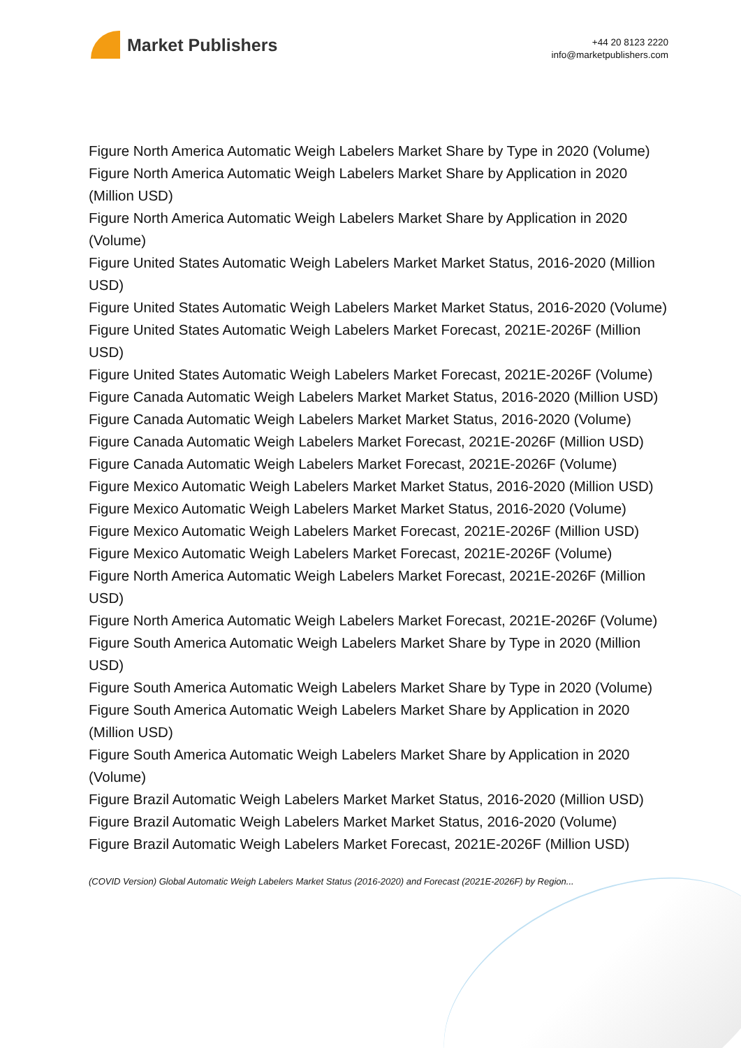Market Publishers
+44 20 8123 2220
info@marketpublishers.com
Figure North America Automatic Weigh Labelers Market Share by Type in 2020 (Volume)
Figure North America Automatic Weigh Labelers Market Share by Application in 2020 (Million USD)
Figure North America Automatic Weigh Labelers Market Share by Application in 2020 (Volume)
Figure United States Automatic Weigh Labelers Market Market Status, 2016-2020 (Million USD)
Figure United States Automatic Weigh Labelers Market Market Status, 2016-2020 (Volume)
Figure United States Automatic Weigh Labelers Market Forecast, 2021E-2026F (Million USD)
Figure United States Automatic Weigh Labelers Market Forecast, 2021E-2026F (Volume)
Figure Canada Automatic Weigh Labelers Market Market Status, 2016-2020 (Million USD)
Figure Canada Automatic Weigh Labelers Market Market Status, 2016-2020 (Volume)
Figure Canada Automatic Weigh Labelers Market Forecast, 2021E-2026F (Million USD)
Figure Canada Automatic Weigh Labelers Market Forecast, 2021E-2026F (Volume)
Figure Mexico Automatic Weigh Labelers Market Market Status, 2016-2020 (Million USD)
Figure Mexico Automatic Weigh Labelers Market Market Status, 2016-2020 (Volume)
Figure Mexico Automatic Weigh Labelers Market Forecast, 2021E-2026F (Million USD)
Figure Mexico Automatic Weigh Labelers Market Forecast, 2021E-2026F (Volume)
Figure North America Automatic Weigh Labelers Market Forecast, 2021E-2026F (Million USD)
Figure North America Automatic Weigh Labelers Market Forecast, 2021E-2026F (Volume)
Figure South America Automatic Weigh Labelers Market Share by Type in 2020 (Million USD)
Figure South America Automatic Weigh Labelers Market Share by Type in 2020 (Volume)
Figure South America Automatic Weigh Labelers Market Share by Application in 2020 (Million USD)
Figure South America Automatic Weigh Labelers Market Share by Application in 2020 (Volume)
Figure Brazil Automatic Weigh Labelers Market Market Status, 2016-2020 (Million USD)
Figure Brazil Automatic Weigh Labelers Market Market Status, 2016-2020 (Volume)
Figure Brazil Automatic Weigh Labelers Market Forecast, 2021E-2026F (Million USD)
(COVID Version) Global Automatic Weigh Labelers Market Status (2016-2020) and Forecast (2021E-2026F) by Region...